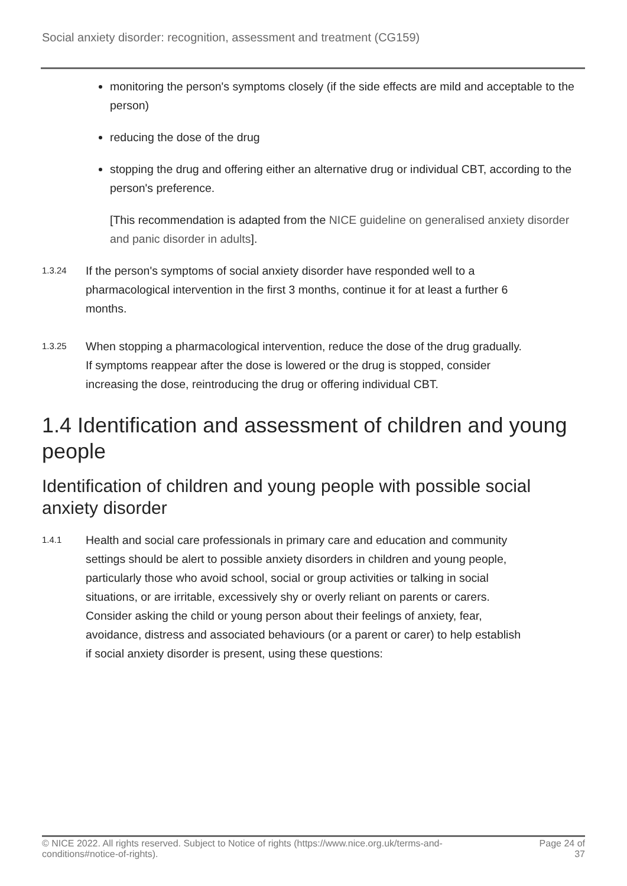Social anxiety disorder: recognition, assessment and treatment (CG159)
monitoring the person's symptoms closely (if the side effects are mild and acceptable to the person)
reducing the dose of the drug
stopping the drug and offering either an alternative drug or individual CBT, according to the person's preference.
[This recommendation is adapted from the NICE guideline on generalised anxiety disorder and panic disorder in adults].
1.3.24 If the person's symptoms of social anxiety disorder have responded well to a pharmacological intervention in the first 3 months, continue it for at least a further 6 months.
1.3.25 When stopping a pharmacological intervention, reduce the dose of the drug gradually. If symptoms reappear after the dose is lowered or the drug is stopped, consider increasing the dose, reintroducing the drug or offering individual CBT.
1.4 Identification and assessment of children and young people
Identification of children and young people with possible social anxiety disorder
1.4.1 Health and social care professionals in primary care and education and community settings should be alert to possible anxiety disorders in children and young people, particularly those who avoid school, social or group activities or talking in social situations, or are irritable, excessively shy or overly reliant on parents or carers. Consider asking the child or young person about their feelings of anxiety, fear, avoidance, distress and associated behaviours (or a parent or carer) to help establish if social anxiety disorder is present, using these questions:
© NICE 2022. All rights reserved. Subject to Notice of rights (https://www.nice.org.uk/terms-and-
conditions#notice-of-rights). Page 24 of
37